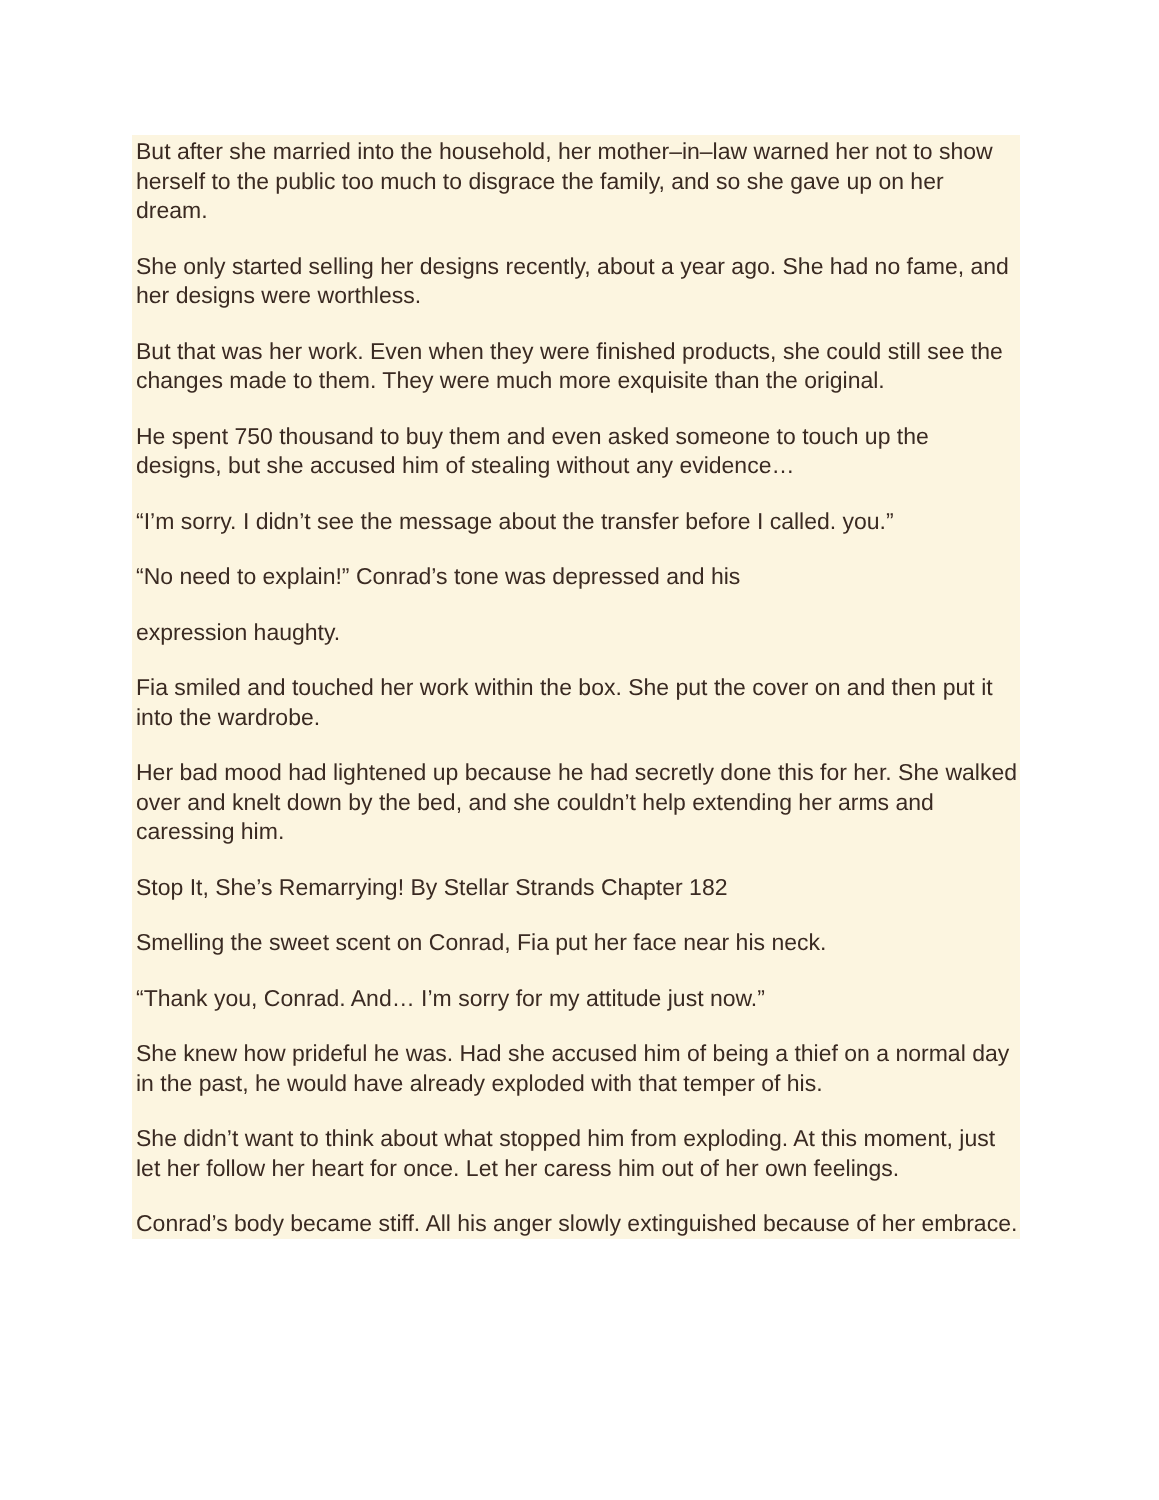But after she married into the household, her mother–in–law warned her not to show herself to the public too much to disgrace the family, and so she gave up on her dream.
She only started selling her designs recently, about a year ago. She had no fame, and her designs were worthless.
But that was her work. Even when they were finished products, she could still see the changes made to them. They were much more exquisite than the original.
He spent 750 thousand to buy them and even asked someone to touch up the designs, but she accused him of stealing without any evidence…
“I’m sorry. I didn’t see the message about the transfer before I called. you.”
“No need to explain!” Conrad’s tone was depressed and his
expression haughty.
Fia smiled and touched her work within the box. She put the cover on and then put it into the wardrobe.
Her bad mood had lightened up because he had secretly done this for her. She walked over and knelt down by the bed, and she couldn’t help extending her arms and caressing him.
Stop It, She’s Remarrying! By Stellar Strands Chapter 182
Smelling the sweet scent on Conrad, Fia put her face near his neck.
“Thank you, Conrad. And… I’m sorry for my attitude just now.”
She knew how prideful he was. Had she accused him of being a thief on a normal day in the past, he would have already exploded with that temper of his.
She didn’t want to think about what stopped him from exploding. At this moment, just let her follow her heart for once. Let her caress him out of her own feelings.
Conrad’s body became stiff. All his anger slowly extinguished because of her embrace.